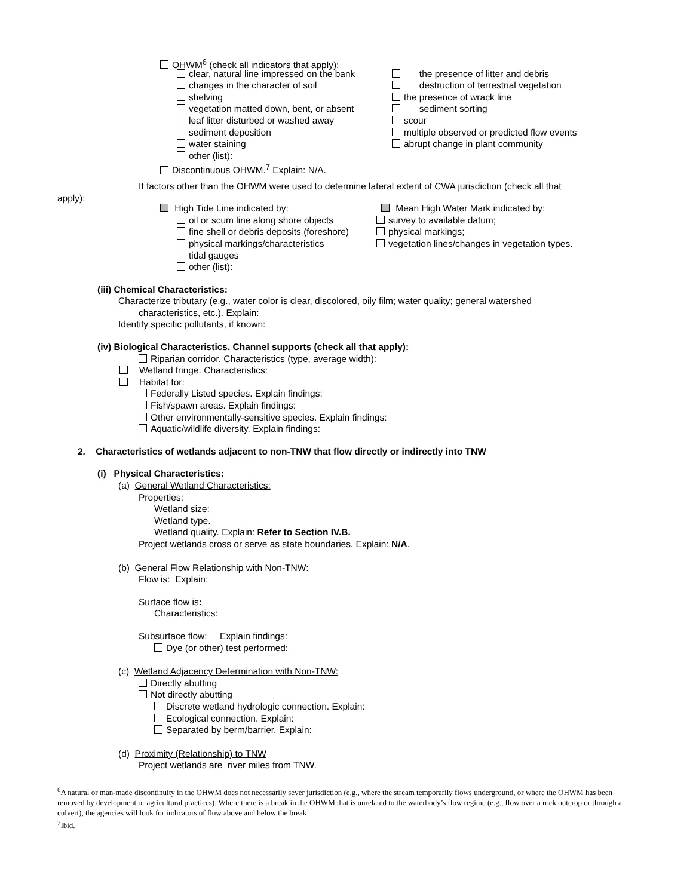OHWM<sup>6</sup> (check all indicators that apply):
clear, natural line impressed on the bank
the presence of litter and debris
changes in the character of soil destruction of terrestrial vegetation
shelving the presence of wrack line
vegetation matted down, bent, or absent
sediment sorting
leaf litter disturbed or washed away scour
sediment deposition multiple observed or predicted flow events
water staining abrupt change in plant community
other (list):
Discontinuous OHWM.<sup>7</sup> Explain: N/A.
If factors other than the OHWM were used to determine lateral extent of CWA jurisdiction (check all that
apply):
High Tide Line indicated by: Mean High Water Mark indicated by:
oil or scum line along shore objects
survey to available datum;
fine shell or debris deposits (foreshore)
physical markings;
physical markings/characteristics vegetation lines/changes in vegetation types.
tidal gauges
other (list):
(iii) Chemical Characteristics:
Characterize tributary (e.g., water color is clear, discolored, oily film; water quality; general watershed
characteristics, etc.). Explain:
Identify specific pollutants, if known:
(iv) Biological Characteristics. Channel supports (check all that apply):
Riparian corridor. Characteristics (type, average width):
Wetland fringe. Characteristics:
Habitat for:
Federally Listed species. Explain findings:
Fish/spawn areas. Explain findings:
Other environmentally-sensitive species. Explain findings:
Aquatic/wildlife diversity. Explain findings:
2. Characteristics of wetlands adjacent to non-TNW that flow directly or indirectly into TNW
(i) Physical Characteristics:
(a) General Wetland Characteristics:
Properties:
Wetland size:
Wetland type.
Wetland quality. Explain: Refer to Section IV.B.
Project wetlands cross or serve as state boundaries. Explain: N/A.
(b) General Flow Relationship with Non-TNW:
Flow is: Explain:
Surface flow is:
Characteristics:
Subsurface flow: Explain findings:
Dye (or other) test performed:
(c) Wetland Adjacency Determination with Non-TNW:
Directly abutting
Not directly abutting
Discrete wetland hydrologic connection. Explain:
Ecological connection. Explain:
Separated by berm/barrier. Explain:
(d) Proximity (Relationship) to TNW
Project wetlands are river miles from TNW.
<sup>6</sup> A natural or man-made discontinuity in the OHWM does not necessarily sever jurisdiction (e.g., where the stream temporarily flows underground, or where the OHWM has been removed by development or agricultural practices). Where there is a break in the OHWM that is unrelated to the waterbody’s flow regime (e.g., flow over a rock outcrop or through a culvert), the agencies will look for indicators of flow above and below the break
<sup>7</sup> Ibid.